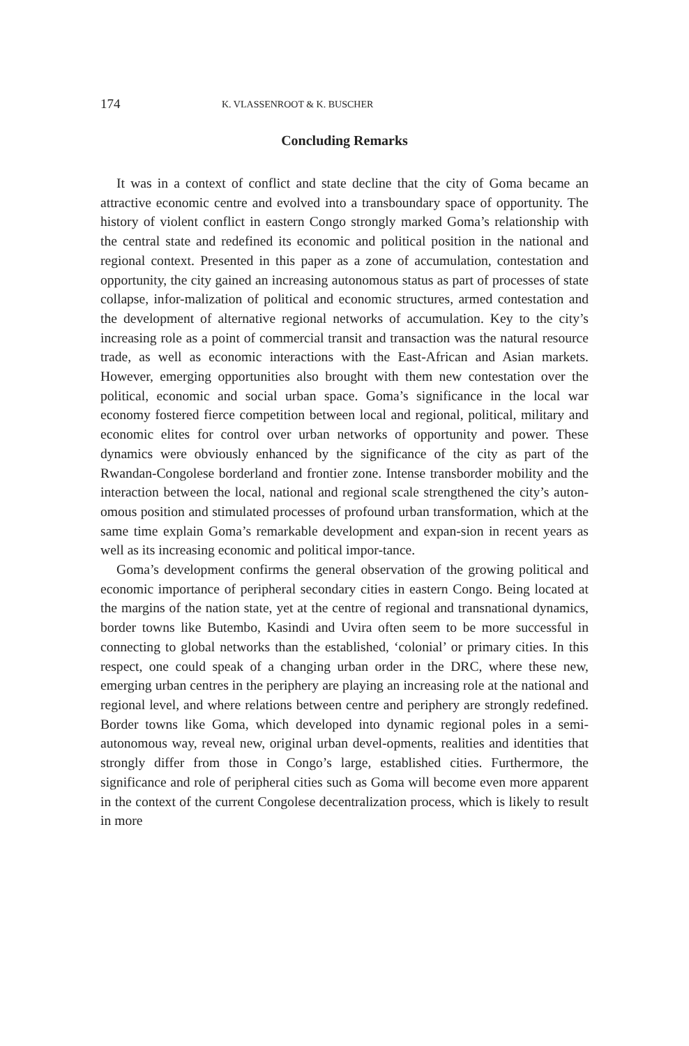174 K. VLASSENROOT & K. BUSCHER
Concluding Remarks
It was in a context of conflict and state decline that the city of Goma became an attractive economic centre and evolved into a transboundary space of opportunity. The history of violent conflict in eastern Congo strongly marked Goma’s relationship with the central state and redefined its economic and political position in the national and regional context. Presented in this paper as a zone of accumulation, contestation and opportunity, the city gained an increasing autonomous status as part of processes of state collapse, infor-malization of political and economic structures, armed contestation and the development of alternative regional networks of accumulation. Key to the city’s increasing role as a point of commercial transit and transaction was the natural resource trade, as well as economic interactions with the East-African and Asian markets. However, emerging opportunities also brought with them new contestation over the political, economic and social urban space. Goma’s significance in the local war economy fostered fierce competition between local and regional, political, military and economic elites for control over urban networks of opportunity and power. These dynamics were obviously enhanced by the significance of the city as part of the Rwandan-Congolese borderland and frontier zone. Intense transborder mobility and the interaction between the local, national and regional scale strengthened the city’s auton-omous position and stimulated processes of profound urban transformation, which at the same time explain Goma’s remarkable development and expan-sion in recent years as well as its increasing economic and political impor-tance.
Goma’s development confirms the general observation of the growing political and economic importance of peripheral secondary cities in eastern Congo. Being located at the margins of the nation state, yet at the centre of regional and transnational dynamics, border towns like Butembo, Kasindi and Uvira often seem to be more successful in connecting to global networks than the established, ‘colonial’ or primary cities. In this respect, one could speak of a changing urban order in the DRC, where these new, emerging urban centres in the periphery are playing an increasing role at the national and regional level, and where relations between centre and periphery are strongly redefined. Border towns like Goma, which developed into dynamic regional poles in a semi-autonomous way, reveal new, original urban devel-opments, realities and identities that strongly differ from those in Congo’s large, established cities. Furthermore, the significance and role of peripheral cities such as Goma will become even more apparent in the context of the current Congolese decentralization process, which is likely to result in more